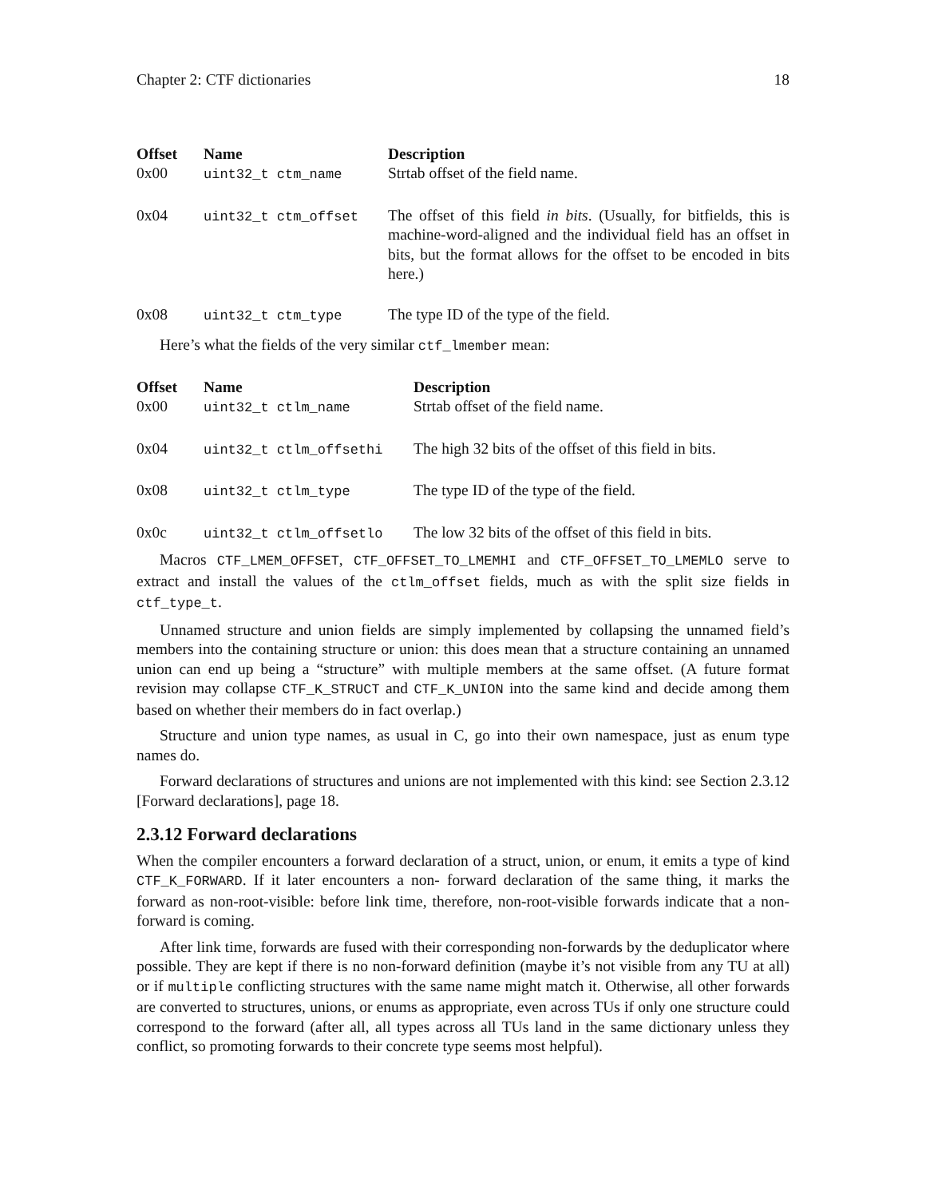Chapter 2: CTF dictionaries 18
| Offset | Name | Description |
| --- | --- | --- |
| 0x00 | uint32_t ctm_name | Strtab offset of the field name. |
| 0x04 | uint32_t ctm_offset | The offset of this field in bits . (Usually, for bitfields, this is machine-word-aligned and the individual field has an offset in bits, but the format allows for the offset to be encoded in bits here.) |
| 0x08 | uint32_t ctm_type | The type ID of the type of the field. |
Here’s what the fields of the very similar ctf_lmember mean:
| Offset | Name | Description |
| --- | --- | --- |
| 0x00 | uint32_t ctlm_name | Strtab offset of the field name. |
| 0x04 | uint32_t ctlm_offsethi | The high 32 bits of the offset of this field in bits. |
| 0x08 | uint32_t ctlm_type | The type ID of the type of the field. |
| 0x0c | uint32_t ctlm_offsetlo | The low 32 bits of the offset of this field in bits. |
Macros CTF_LMEM_OFFSET, CTF_OFFSET_TO_LMEMHI and CTF_OFFSET_TO_LMEMLO serve to extract and install the values of the ctlm_offset fields, much as with the split size fields in ctf_type_t.
Unnamed structure and union fields are simply implemented by collapsing the unnamed field’s members into the containing structure or union: this does mean that a structure containing an unnamed union can end up being a “structure” with multiple members at the same offset. (A future format revision may collapse CTF_K_STRUCT and CTF_K_UNION into the same kind and decide among them based on whether their members do in fact overlap.)
Structure and union type names, as usual in C, go into their own namespace, just as enum type names do.
Forward declarations of structures and unions are not implemented with this kind: see Section 2.3.12 [Forward declarations], page 18.
2.3.12 Forward declarations
When the compiler encounters a forward declaration of a struct, union, or enum, it emits a type of kind CTF_K_FORWARD. If it later encounters a non- forward declaration of the same thing, it marks the forward as non-root-visible: before link time, therefore, non-root-visible forwards indicate that a non-forward is coming.
After link time, forwards are fused with their corresponding non-forwards by the deduplicator where possible. They are kept if there is no non-forward definition (maybe it’s not visible from any TU at all) or if multiple conflicting structures with the same name might match it. Otherwise, all other forwards are converted to structures, unions, or enums as appropriate, even across TUs if only one structure could correspond to the forward (after all, all types across all TUs land in the same dictionary unless they conflict, so promoting forwards to their concrete type seems most helpful).